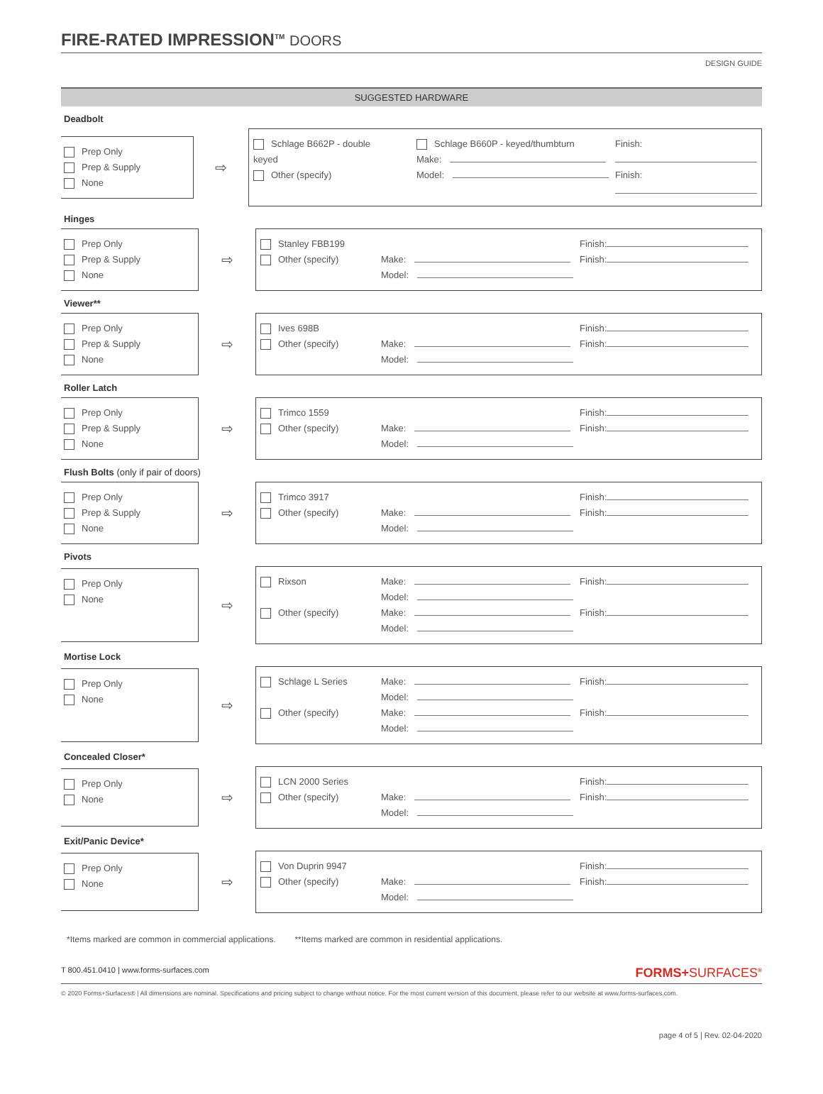FIRE-RATED IMPRESSION<sup>TM</sup> DOORS
DESIGN GUIDE
SUGGESTED HARDWARE
Deadbolt
Prep Only
Prep & Supply
None
⇨
Schlage B662P - double keyed
Other (specify)
Schlage B660P - keyed/thumbturn
Make:
Model:
Finish:
Finish:
Hinges
Prep Only
Prep & Supply
None
⇨
Stanley FBB199
Other (specify)
Make:
Model:
Finish:
Finish:
Viewer**
Prep Only
Prep & Supply
None
⇨
Ives 698B
Other (specify)
Make:
Model:
Finish:
Finish:
Roller Latch
Prep Only
Prep & Supply
None
⇨
Trimco 1559
Other (specify)
Make:
Model:
Finish:
Finish:
Flush Bolts (only if pair of doors)
Prep Only
Prep & Supply
None
⇨
Trimco 3917
Other (specify)
Make:
Model:
Finish:
Finish:
Pivots
Prep Only
None
⇨
Rixson
Other (specify)
Make:
Model:
Make:
Model:
Finish:
Finish:
Mortise Lock
Prep Only
None
⇨
Schlage L Series
Other (specify)
Make:
Model:
Make:
Model:
Finish:
Finish:
Concealed Closer*
Prep Only
None
⇨
LCN 2000 Series
Other (specify)
Make:
Model:
Finish:
Finish:
Exit/Panic Device*
Prep Only
None
⇨
Von Duprin 9947
Other (specify)
Make:
Model:
Finish:
Finish:
*Items marked are common in commercial applications. **Items marked are common in residential applications.
T 800.451.0410 | www.forms-surfaces.com FORMS+SURFACES<sup>®</sup>
© 2020 Forms+Surfaces® | All dimensions are nominal. Specifications and pricing subject to change without notice. For the most current version of this document, please refer to our website at www.forms-surfaces.com.
page 4 of 5 | Rev. 02-04-2020